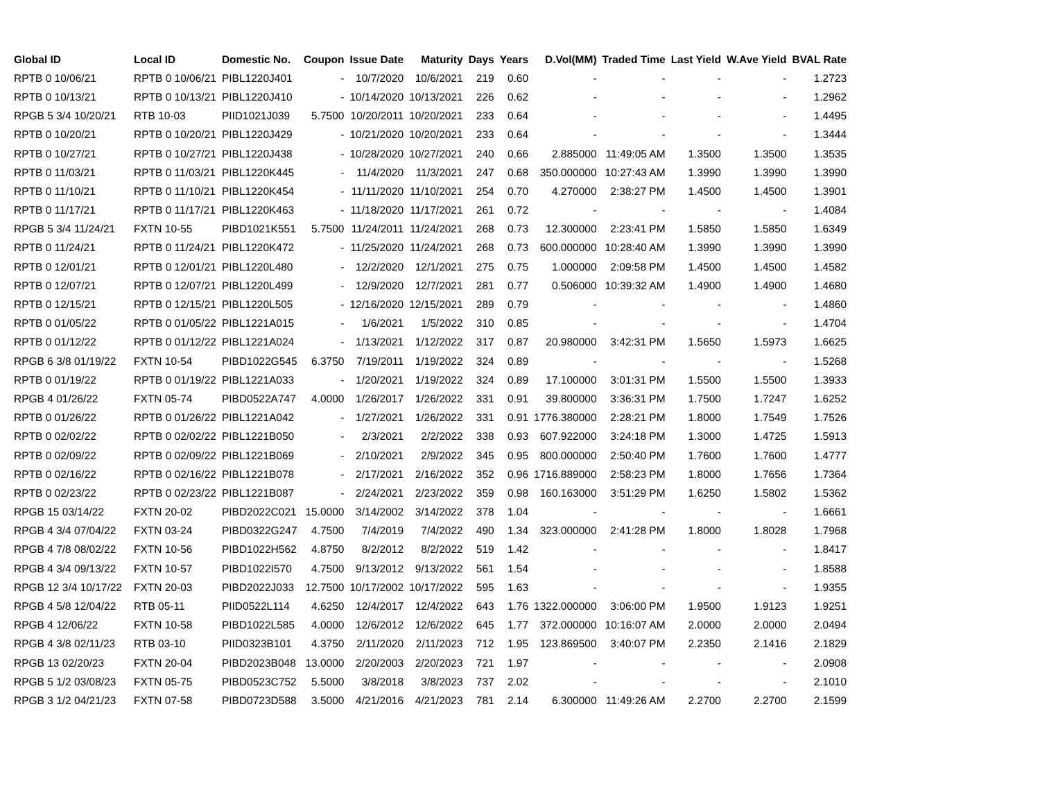| Global ID | Local ID | Domestic No. | Coupon | Issue Date | Maturity | Days | Years | D.Vol(MM) | Traded Time | Last Yield | W.Ave Yield | BVAL Rate |
| --- | --- | --- | --- | --- | --- | --- | --- | --- | --- | --- | --- | --- |
| RPTB 0 10/06/21 | RPTB 0 10/06/21 | PIBL1220J401 | - | 10/7/2020 | 10/6/2021 | 219 | 0.60 | - | - | - | - | 1.2723 |
| RPTB 0 10/13/21 | RPTB 0 10/13/21 | PIBL1220J410 | - | 10/14/2020 | 10/13/2021 | 226 | 0.62 | - | - | - | - | 1.2962 |
| RPGB 5 3/4 10/20/21 | RTB 10-03 | PIID1021J039 | 5.7500 | 10/20/2011 | 10/20/2021 | 233 | 0.64 | - | - | - | - | 1.4495 |
| RPTB 0 10/20/21 | RPTB 0 10/20/21 | PIBL1220J429 | - | 10/21/2020 | 10/20/2021 | 233 | 0.64 | - | - | - | - | 1.3444 |
| RPTB 0 10/27/21 | RPTB 0 10/27/21 | PIBL1220J438 | - | 10/28/2020 | 10/27/2021 | 240 | 0.66 | 2.885000 | 11:49:05 AM | 1.3500 | 1.3500 | 1.3535 |
| RPTB 0 11/03/21 | RPTB 0 11/03/21 | PIBL1220K445 | - | 11/4/2020 | 11/3/2021 | 247 | 0.68 | 350.000000 | 10:27:43 AM | 1.3990 | 1.3990 | 1.3990 |
| RPTB 0 11/10/21 | RPTB 0 11/10/21 | PIBL1220K454 | - | 11/11/2020 | 11/10/2021 | 254 | 0.70 | 4.270000 | 2:38:27 PM | 1.4500 | 1.4500 | 1.3901 |
| RPTB 0 11/17/21 | RPTB 0 11/17/21 | PIBL1220K463 | - | 11/18/2020 | 11/17/2021 | 261 | 0.72 | - | - | - | - | 1.4084 |
| RPGB 5 3/4 11/24/21 | FXTN 10-55 | PIBD1021K551 | 5.7500 | 11/24/2011 | 11/24/2021 | 268 | 0.73 | 12.300000 | 2:23:41 PM | 1.5850 | 1.5850 | 1.6349 |
| RPTB 0 11/24/21 | RPTB 0 11/24/21 | PIBL1220K472 | - | 11/25/2020 | 11/24/2021 | 268 | 0.73 | 600.000000 | 10:28:40 AM | 1.3990 | 1.3990 | 1.3990 |
| RPTB 0 12/01/21 | RPTB 0 12/01/21 | PIBL1220L480 | - | 12/2/2020 | 12/1/2021 | 275 | 0.75 | 1.000000 | 2:09:58 PM | 1.4500 | 1.4500 | 1.4582 |
| RPTB 0 12/07/21 | RPTB 0 12/07/21 | PIBL1220L499 | - | 12/9/2020 | 12/7/2021 | 281 | 0.77 | 0.506000 | 10:39:32 AM | 1.4900 | 1.4900 | 1.4680 |
| RPTB 0 12/15/21 | RPTB 0 12/15/21 | PIBL1220L505 | - | 12/16/2020 | 12/15/2021 | 289 | 0.79 | - | - | - | - | 1.4860 |
| RPTB 0 01/05/22 | RPTB 0 01/05/22 | PIBL1221A015 | - | 1/6/2021 | 1/5/2022 | 310 | 0.85 | - | - | - | - | 1.4704 |
| RPTB 0 01/12/22 | RPTB 0 01/12/22 | PIBL1221A024 | - | 1/13/2021 | 1/12/2022 | 317 | 0.87 | 20.980000 | 3:42:31 PM | 1.5650 | 1.5973 | 1.6625 |
| RPGB 6 3/8 01/19/22 | FXTN 10-54 | PIBD1022G545 | 6.3750 | 7/19/2011 | 1/19/2022 | 324 | 0.89 | - | - | - | - | 1.5268 |
| RPTB 0 01/19/22 | RPTB 0 01/19/22 | PIBL1221A033 | - | 1/20/2021 | 1/19/2022 | 324 | 0.89 | 17.100000 | 3:01:31 PM | 1.5500 | 1.5500 | 1.3933 |
| RPGB 4 01/26/22 | FXTN 05-74 | PIBD0522A747 | 4.0000 | 1/26/2017 | 1/26/2022 | 331 | 0.91 | 39.800000 | 3:36:31 PM | 1.7500 | 1.7247 | 1.6252 |
| RPTB 0 01/26/22 | RPTB 0 01/26/22 | PIBL1221A042 | - | 1/27/2021 | 1/26/2022 | 331 | 0.91 | 1776.380000 | 2:28:21 PM | 1.8000 | 1.7549 | 1.7526 |
| RPTB 0 02/02/22 | RPTB 0 02/02/22 | PIBL1221B050 | - | 2/3/2021 | 2/2/2022 | 338 | 0.93 | 607.922000 | 3:24:18 PM | 1.3000 | 1.4725 | 1.5913 |
| RPTB 0 02/09/22 | RPTB 0 02/09/22 | PIBL1221B069 | - | 2/10/2021 | 2/9/2022 | 345 | 0.95 | 800.000000 | 2:50:40 PM | 1.7600 | 1.7600 | 1.4777 |
| RPTB 0 02/16/22 | RPTB 0 02/16/22 | PIBL1221B078 | - | 2/17/2021 | 2/16/2022 | 352 | 0.96 | 1716.889000 | 2:58:23 PM | 1.8000 | 1.7656 | 1.7364 |
| RPTB 0 02/23/22 | RPTB 0 02/23/22 | PIBL1221B087 | - | 2/24/2021 | 2/23/2022 | 359 | 0.98 | 160.163000 | 3:51:29 PM | 1.6250 | 1.5802 | 1.5362 |
| RPGB 15 03/14/22 | FXTN 20-02 | PIBD2022C021 | 15.0000 | 3/14/2002 | 3/14/2022 | 378 | 1.04 | - | - | - | - | 1.6661 |
| RPGB 4 3/4 07/04/22 | FXTN 03-24 | PIBD0322G247 | 4.7500 | 7/4/2019 | 7/4/2022 | 490 | 1.34 | 323.000000 | 2:41:28 PM | 1.8000 | 1.8028 | 1.7968 |
| RPGB 4 7/8 08/02/22 | FXTN 10-56 | PIBD1022H562 | 4.8750 | 8/2/2012 | 8/2/2022 | 519 | 1.42 | - | - | - | - | 1.8417 |
| RPGB 4 3/4 09/13/22 | FXTN 10-57 | PIBD1022I570 | 4.7500 | 9/13/2012 | 9/13/2022 | 561 | 1.54 | - | - | - | - | 1.8588 |
| RPGB 12 3/4 10/17/22 | FXTN 20-03 | PIBD2022J033 | 12.7500 | 10/17/2002 | 10/17/2022 | 595 | 1.63 | - | - | - | - | 1.9355 |
| RPGB 4 5/8 12/04/22 | RTB 05-11 | PIID0522L114 | 4.6250 | 12/4/2017 | 12/4/2022 | 643 | 1.76 | 1322.000000 | 3:06:00 PM | 1.9500 | 1.9123 | 1.9251 |
| RPGB 4 12/06/22 | FXTN 10-58 | PIBD1022L585 | 4.0000 | 12/6/2012 | 12/6/2022 | 645 | 1.77 | 372.000000 | 10:16:07 AM | 2.0000 | 2.0000 | 2.0494 |
| RPGB 4 3/8 02/11/23 | RTB 03-10 | PIID0323B101 | 4.3750 | 2/11/2020 | 2/11/2023 | 712 | 1.95 | 123.869500 | 3:40:07 PM | 2.2350 | 2.1416 | 2.1829 |
| RPGB 13 02/20/23 | FXTN 20-04 | PIBD2023B048 | 13.0000 | 2/20/2003 | 2/20/2023 | 721 | 1.97 | - | - | - | - | 2.0908 |
| RPGB 5 1/2 03/08/23 | FXTN 05-75 | PIBD0523C752 | 5.5000 | 3/8/2018 | 3/8/2023 | 737 | 2.02 | - | - | - | - | 2.1010 |
| RPGB 3 1/2 04/21/23 | FXTN 07-58 | PIBD0723D588 | 3.5000 | 4/21/2016 | 4/21/2023 | 781 | 2.14 | 6.300000 | 11:49:26 AM | 2.2700 | 2.2700 | 2.1599 |